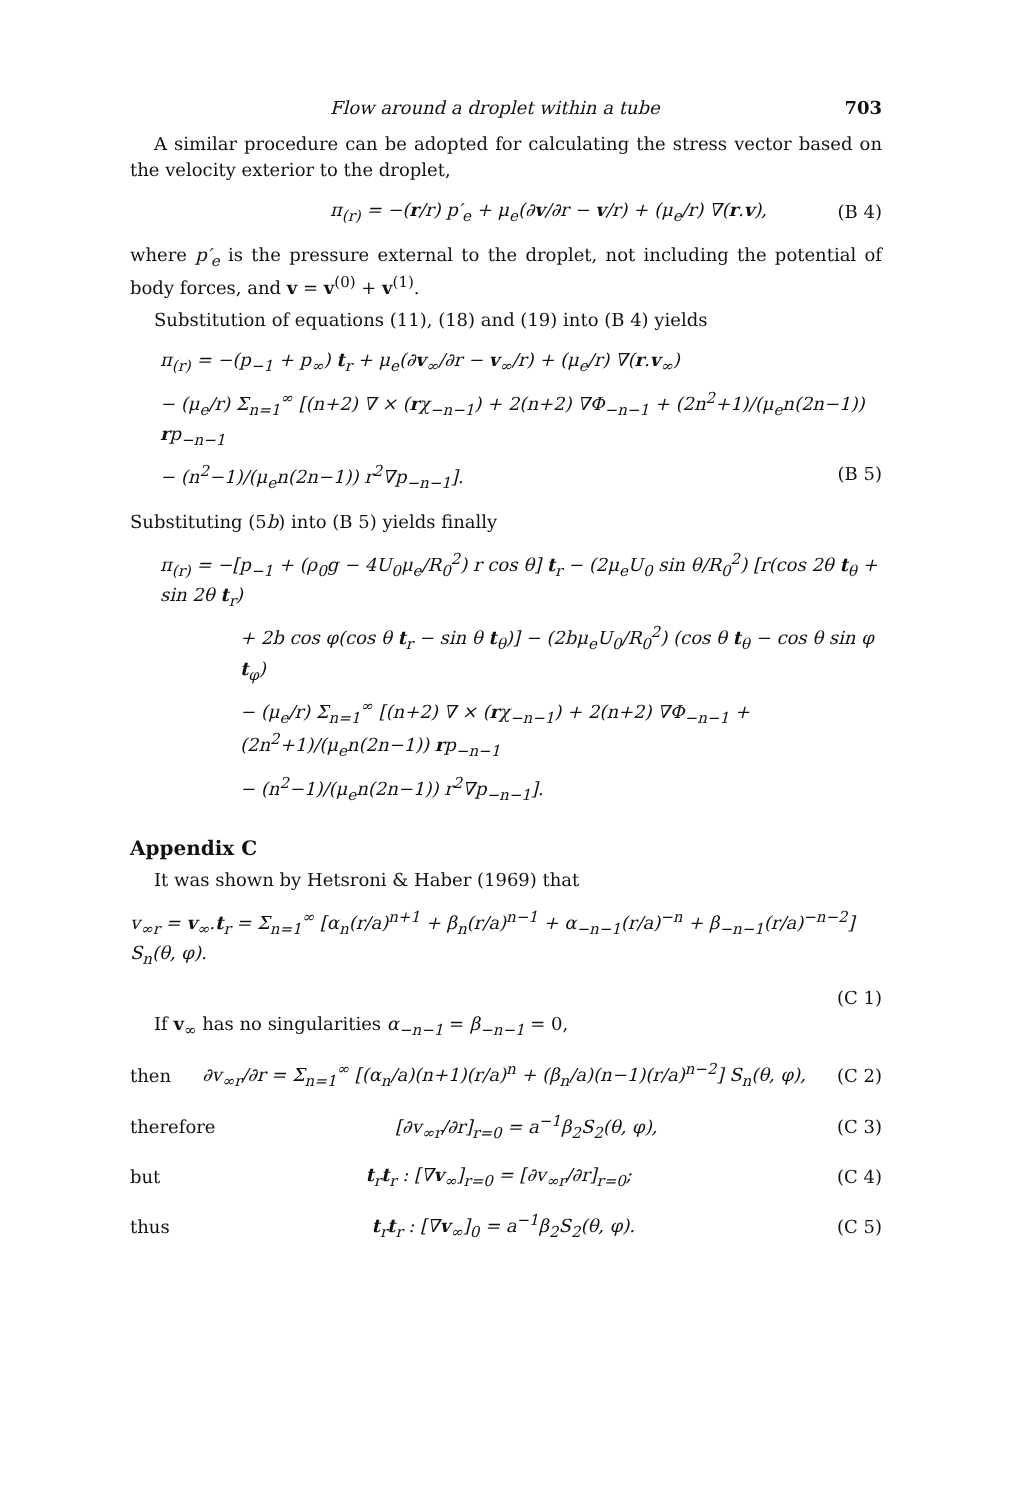Flow around a droplet within a tube 703
A similar procedure can be adopted for calculating the stress vector based on the velocity exterior to the droplet,
π<sub>(r)</sub> = −(r/r) p′<sub>e</sub> + μ<sub>e</sub>(∂v/∂r − v/r) + (μ<sub>e</sub>/r) ∇(r.v), (B 4)
where p′<sub>e</sub> is the pressure external to the droplet, not including the potential of body forces, and v = v<sup>(0)</sup> + v<sup>(1)</sup>.
Substitution of equations (11), (18) and (19) into (B 4) yields
π<sub>(r)</sub> = −(p<sub>−1</sub> + p<sub>∞</sub>) t<sub>r</sub> + μ<sub>e</sub>(∂v<sub>∞</sub>/∂r − v<sub>∞</sub>/r) + (μ<sub>e</sub>/r) ∇(r.v<sub>∞</sub>)
− (μ<sub>e</sub>/r) Σ<sub>n=1</sub><sup>∞</sup> [(n+2) ∇ × (rχ<sub>−n−1</sub>) + 2(n+2) ∇Φ<sub>−n−1</sub> + (2n<sup>2</sup>+1)/(μ<sub>e</sub>n(2n−1)) rp<sub>−n−1</sub>
− (n<sup>2</sup>−1)/(μ<sub>e</sub>n(2n−1)) r<sup>2</sup>∇p<sub>−n−1</sub>]. (B 5)
Substituting (5b) into (B 5) yields finally
π<sub>(r)</sub> = −[p<sub>−1</sub> + (ρ<sub>0</sub>g − 4U<sub>0</sub>μ<sub>e</sub>/R<sub>0</sub><sup>2</sup>) r cos θ] t<sub>r</sub> − (2μ<sub>e</sub>U<sub>0</sub> sin θ/R<sub>0</sub><sup>2</sup>) [r(cos 2θ t<sub>θ</sub> + sin 2θ t<sub>r</sub>)
+ 2b cos φ(cos θ t<sub>r</sub> − sin θ t<sub>θ</sub>)] − (2bμ<sub>e</sub>U<sub>0</sub>/R<sub>0</sub><sup>2</sup>) (cos θ t<sub>θ</sub> − cos θ sin φ t<sub>φ</sub>)
− (μ<sub>e</sub>/r) Σ<sub>n=1</sub><sup>∞</sup> [(n+2) ∇ × (rχ<sub>−n−1</sub>) + 2(n+2) ∇Φ<sub>−n−1</sub> + (2n<sup>2</sup>+1)/(μ<sub>e</sub>n(2n−1)) rp<sub>−n−1</sub>
− (n<sup>2</sup>−1)/(μ<sub>e</sub>n(2n−1)) r<sup>2</sup>∇p<sub>−n−1</sub>].
Appendix C
It was shown by Hetsroni & Haber (1969) that
v<sub>∞r</sub> = v<sub>∞</sub>.t<sub>r</sub> = Σ<sub>n=1</sub><sup>∞</sup> [α<sub>n</sub>(r/a)<sup>n+1</sup> + β<sub>n</sub>(r/a)<sup>n−1</sup> + α<sub>−n−1</sub>(r/a)<sup>−n</sup> + β<sub>−n−1</sub>(r/a)<sup>−n−2</sup>] S<sub>n</sub>(θ, φ).
(C 1)
If v<sub>∞</sub> has no singularities α<sub>−n−1</sub> = β<sub>−n−1</sub> = 0,
then ∂v<sub>∞r</sub>/∂r = Σ<sub>n=1</sub><sup>∞</sup> [(α<sub>n</sub>/a)(n+1)(r/a)<sup>n</sup> + (β<sub>n</sub>/a)(n−1)(r/a)<sup>n−2</sup>] S<sub>n</sub>(θ, φ), (C 2)
therefore [∂v<sub>∞r</sub>/∂r]<sub>r=0</sub> = a<sup>−1</sup>β<sub>2</sub>S<sub>2</sub>(θ, φ), (C 3)
but t<sub>r</sub>t<sub>r</sub> : [∇v<sub>∞</sub>]<sub>r=0</sub> = [∂v<sub>∞r</sub>/∂r]<sub>r=0</sub>; (C 4)
thus t<sub>r</sub>t<sub>r</sub> : [∇v<sub>∞</sub>]<sub>0</sub> = a<sup>−1</sup>β<sub>2</sub>S<sub>2</sub>(θ, φ). (C 5)